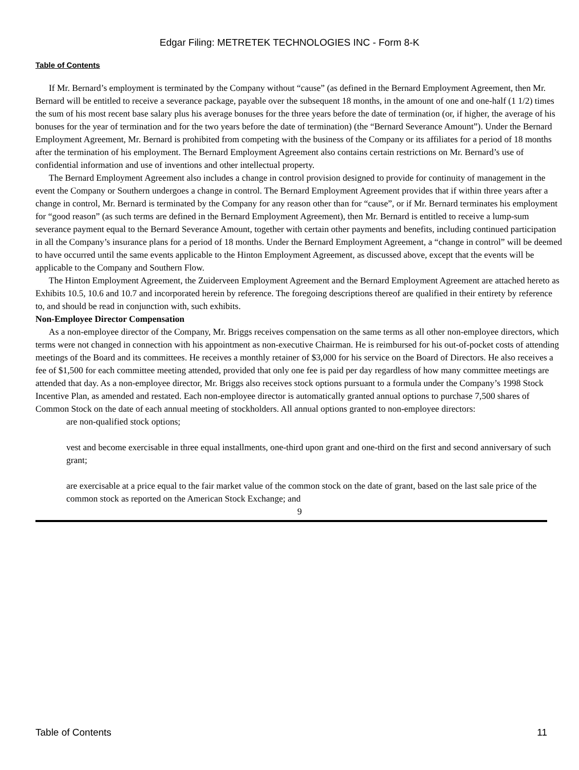Edgar Filing: METRETEK TECHNOLOGIES INC - Form 8-K
Table of Contents
If Mr. Bernard’s employment is terminated by the Company without “cause” (as defined in the Bernard Employment Agreement, then Mr. Bernard will be entitled to receive a severance package, payable over the subsequent 18 months, in the amount of one and one-half (1 1/2) times the sum of his most recent base salary plus his average bonuses for the three years before the date of termination (or, if higher, the average of his bonuses for the year of termination and for the two years before the date of termination) (the “Bernard Severance Amount”). Under the Bernard Employment Agreement, Mr. Bernard is prohibited from competing with the business of the Company or its affiliates for a period of 18 months after the termination of his employment. The Bernard Employment Agreement also contains certain restrictions on Mr. Bernard’s use of confidential information and use of inventions and other intellectual property.
The Bernard Employment Agreement also includes a change in control provision designed to provide for continuity of management in the event the Company or Southern undergoes a change in control. The Bernard Employment Agreement provides that if within three years after a change in control, Mr. Bernard is terminated by the Company for any reason other than for “cause”, or if Mr. Bernard terminates his employment for “good reason” (as such terms are defined in the Bernard Employment Agreement), then Mr. Bernard is entitled to receive a lump-sum severance payment equal to the Bernard Severance Amount, together with certain other payments and benefits, including continued participation in all the Company’s insurance plans for a period of 18 months. Under the Bernard Employment Agreement, a “change in control” will be deemed to have occurred until the same events applicable to the Hinton Employment Agreement, as discussed above, except that the events will be applicable to the Company and Southern Flow.
The Hinton Employment Agreement, the Zuiderveen Employment Agreement and the Bernard Employment Agreement are attached hereto as Exhibits 10.5, 10.6 and 10.7 and incorporated herein by reference. The foregoing descriptions thereof are qualified in their entirety by reference to, and should be read in conjunction with, such exhibits.
Non-Employee Director Compensation
As a non-employee director of the Company, Mr. Briggs receives compensation on the same terms as all other non-employee directors, which terms were not changed in connection with his appointment as non-executive Chairman. He is reimbursed for his out-of-pocket costs of attending meetings of the Board and its committees. He receives a monthly retainer of $3,000 for his service on the Board of Directors. He also receives a fee of $1,500 for each committee meeting attended, provided that only one fee is paid per day regardless of how many committee meetings are attended that day. As a non-employee director, Mr. Briggs also receives stock options pursuant to a formula under the Company’s 1998 Stock Incentive Plan, as amended and restated. Each non-employee director is automatically granted annual options to purchase 7,500 shares of Common Stock on the date of each annual meeting of stockholders. All annual options granted to non-employee directors:
are non-qualified stock options;
vest and become exercisable in three equal installments, one-third upon grant and one-third on the first and second anniversary of such grant;
are exercisable at a price equal to the fair market value of the common stock on the date of grant, based on the last sale price of the common stock as reported on the American Stock Exchange; and
9
Table of Contents 11